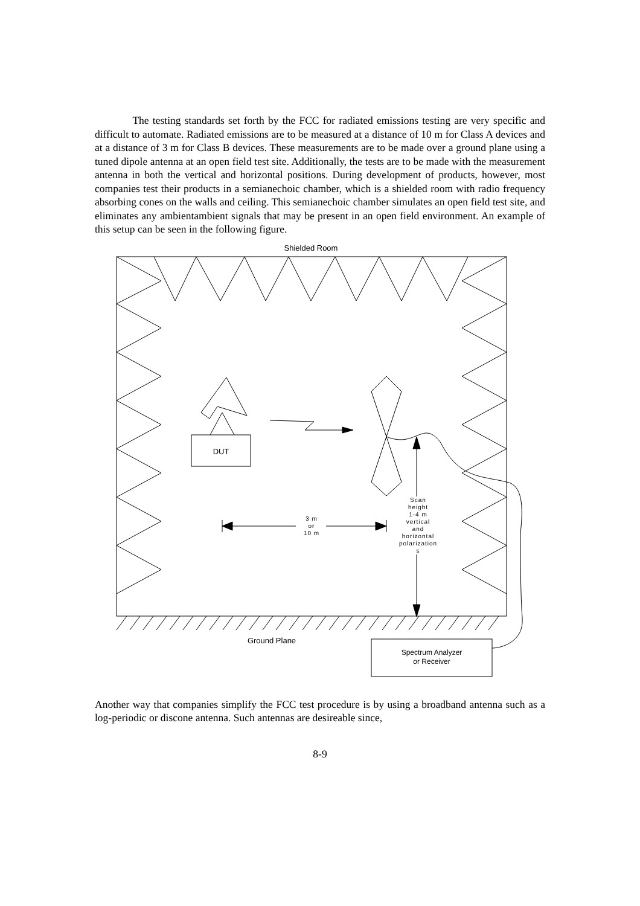The testing standards set forth by the FCC for radiated emissions testing are very specific and difficult to automate. Radiated emissions are to be measured at a distance of 10 m for Class A devices and at a distance of 3 m for Class B devices. These measurements are to be made over a ground plane using a tuned dipole antenna at an open field test site. Additionally, the tests are to be made with the measurement antenna in both the vertical and horizontal positions. During development of products, however, most companies test their products in a semianechoic chamber, which is a shielded room with radio frequency absorbing cones on the walls and ceiling. This semianechoic chamber simulates an open field test site, and eliminates any ambientambient signals that may be present in an open field environment. An example of this setup can be seen in the following figure.
Shielded Room
DUT
3 m
or
10 m
Scan
height
1-4 m
vertical
and
horizontal
polarization
s
Ground Plane
Spectrum Analyzer
or Receiver
Another way that companies simplify the FCC test procedure is by using a broadband antenna such as a log-periodic or discone antenna. Such antennas are desireable since,
8-9